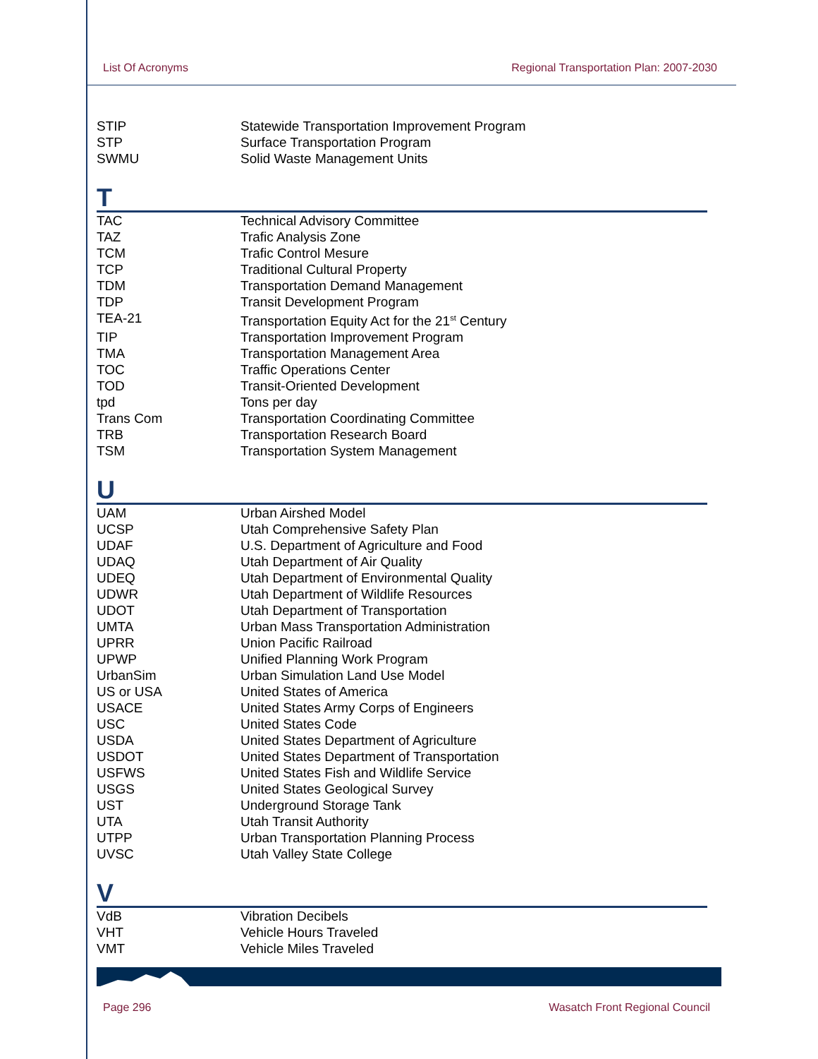List Of Acronyms Regional Transportation Plan: 2007-2030
| STIP | Statewide Transportation Improvement Program |
| STP | Surface Transportation Program |
| SWMU | Solid Waste Management Units |
T
| TAC | Technical Advisory Committee |
| TAZ | Trafic Analysis Zone |
| TCM | Trafic Control Mesure |
| TCP | Traditional Cultural Property |
| TDM | Transportation Demand Management |
| TDP | Transit Development Program |
| TEA-21 | Transportation Equity Act for the 21<sup>st</sup> Century |
| TIP | Transportation Improvement Program |
| TMA | Transportation Management Area |
| TOC | Traffic Operations Center |
| TOD | Transit-Oriented Development |
| tpd | Tons per day |
| Trans Com | Transportation Coordinating Committee |
| TRB | Transportation Research Board |
| TSM | Transportation System Management |
U
| UAM | Urban Airshed Model |
| UCSP | Utah Comprehensive Safety Plan |
| UDAF | U.S. Department of Agriculture and Food |
| UDAQ | Utah Department of Air Quality |
| UDEQ | Utah Department of Environmental Quality |
| UDWR | Utah Department of Wildlife Resources |
| UDOT | Utah Department of Transportation |
| UMTA | Urban Mass Transportation Administration |
| UPRR | Union Pacific Railroad |
| UPWP | Unified Planning Work Program |
| UrbanSim | Urban Simulation Land Use Model |
| US or USA | United States of America |
| USACE | United States Army Corps of Engineers |
| USC | United States Code |
| USDA | United States Department of Agriculture |
| USDOT | United States Department of Transportation |
| USFWS | United States Fish and Wildlife Service |
| USGS | United States Geological Survey |
| UST | Underground Storage Tank |
| UTA | Utah Transit Authority |
| UTPP | Urban Transportation Planning Process |
| UVSC | Utah Valley State College |
V
| VdB | Vibration Decibels |
| VHT | Vehicle Hours Traveled |
| VMT | Vehicle Miles Traveled |
Page 296 Wasatch Front Regional Council